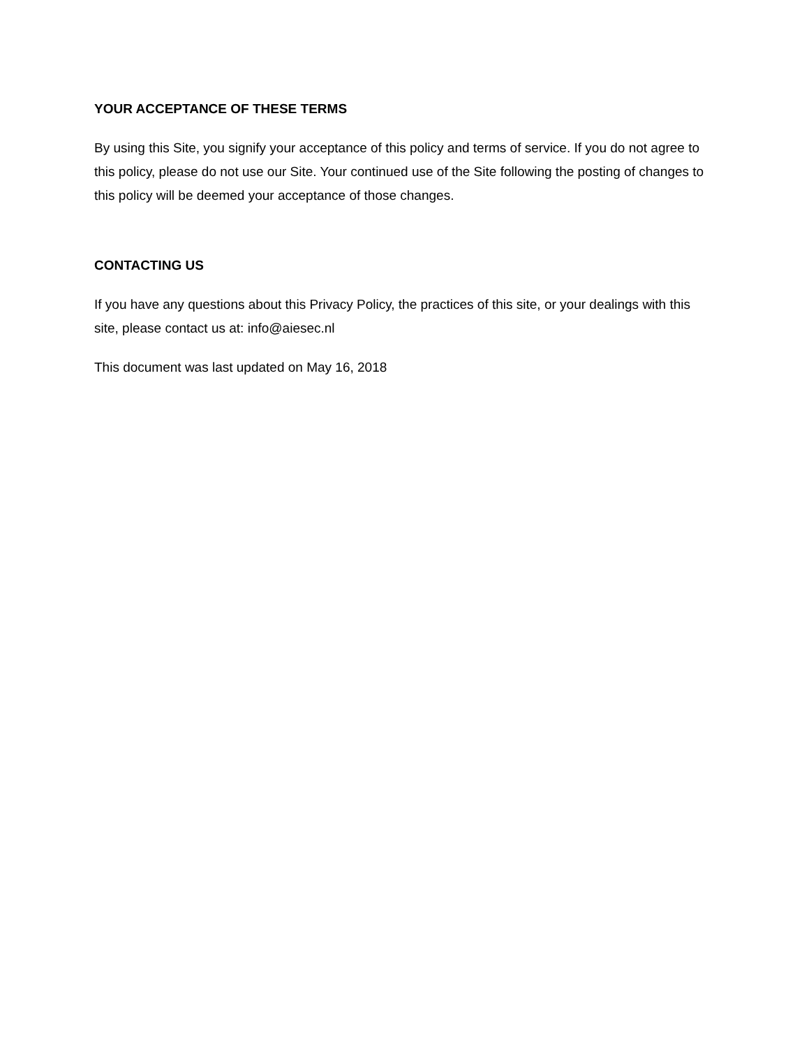YOUR ACCEPTANCE OF THESE TERMS
By using this Site, you signify your acceptance of this policy and terms of service. If you do not agree to this policy, please do not use our Site. Your continued use of the Site following the posting of changes to this policy will be deemed your acceptance of those changes.
CONTACTING US
If you have any questions about this Privacy Policy, the practices of this site, or your dealings with this site, please contact us at: info@aiesec.nl
This document was last updated on May 16, 2018